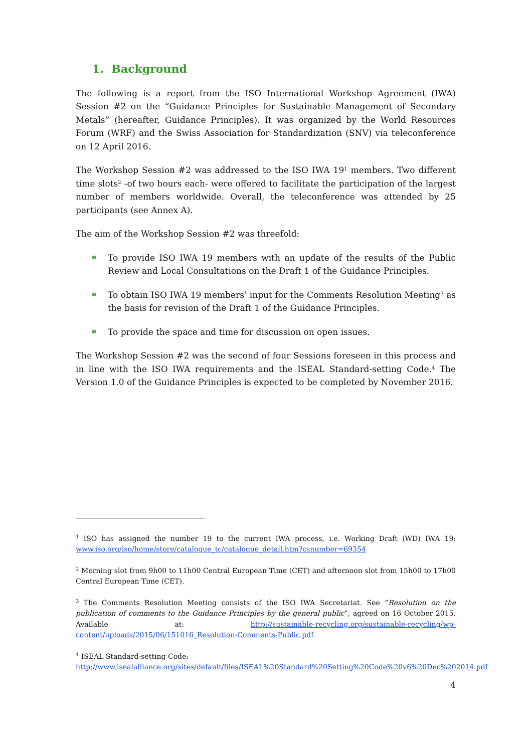1. Background
The following is a report from the ISO International Workshop Agreement (IWA) Session #2 on the “Guidance Principles for Sustainable Management of Secondary Metals” (hereafter, Guidance Principles). It was organized by the World Resources Forum (WRF) and the Swiss Association for Standardization (SNV) via teleconference on 12 April 2016.
The Workshop Session #2 was addressed to the ISO IWA 19<sup>1</sup> members. Two different time slots<sup>2</sup> -of two hours each- were offered to facilitate the participation of the largest number of members worldwide. Overall, the teleconference was attended by 25 participants (see Annex A).
The aim of the Workshop Session #2 was threefold:
To provide ISO IWA 19 members with an update of the results of the Public Review and Local Consultations on the Draft 1 of the Guidance Principles.
To obtain ISO IWA 19 members’ input for the Comments Resolution Meeting<sup>3</sup> as the basis for revision of the Draft 1 of the Guidance Principles.
To provide the space and time for discussion on open issues.
The Workshop Session #2 was the second of four Sessions foreseen in this process and in line with the ISO IWA requirements and the ISEAL Standard-setting Code.<sup>4</sup> The Version 1.0 of the Guidance Principles is expected to be completed by November 2016.
<sup>1</sup> ISO has assigned the number 19 to the current IWA process, i.e. Working Draft (WD) IWA 19: www.iso.org/iso/home/store/catalogue_tc/catalogue_detail.htm?csnumber=69354
<sup>2</sup> Morning slot from 9h00 to 11h00 Central European Time (CET) and afternoon slot from 15h00 to 17h00 Central European Time (CET).
<sup>3</sup> The Comments Resolution Meeting consists of the ISO IWA Secretariat. See “Resolution on the publication of comments to the Guidance Principles by the general public”, agreed on 16 October 2015. Available at: http://sustainable-recycling.org/sustainable-recycling/wp-content/uploads/2015/06/151016_Resolution-Comments-Public.pdf
<sup>4</sup> ISEAL Standard-setting Code:
http://www.isealalliance.org/sites/default/files/ISEAL%20Standard%20Setting%20Code%20v6%20Dec%202014.pdf
4